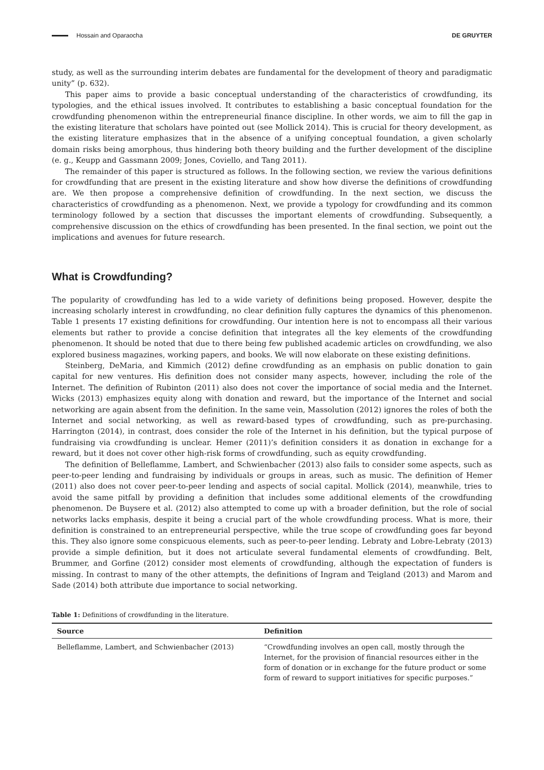Hossain and Oparaocha DE GRUYTER
study, as well as the surrounding interim debates are fundamental for the development of theory and paradigmatic unity” (p. 632).
This paper aims to provide a basic conceptual understanding of the characteristics of crowdfunding, its typologies, and the ethical issues involved. It contributes to establishing a basic conceptual foundation for the crowdfunding phenomenon within the entrepreneurial finance discipline. In other words, we aim to fill the gap in the existing literature that scholars have pointed out (see Mollick 2014). This is crucial for theory development, as the existing literature emphasizes that in the absence of a unifying conceptual foundation, a given scholarly domain risks being amorphous, thus hindering both theory building and the further development of the discipline (e. g., Keupp and Gassmann 2009; Jones, Coviello, and Tang 2011).
The remainder of this paper is structured as follows. In the following section, we review the various definitions for crowdfunding that are present in the existing literature and show how diverse the definitions of crowdfunding are. We then propose a comprehensive definition of crowdfunding. In the next section, we discuss the characteristics of crowdfunding as a phenomenon. Next, we provide a typology for crowdfunding and its common terminology followed by a section that discusses the important elements of crowdfunding. Subsequently, a comprehensive discussion on the ethics of crowdfunding has been presented. In the final section, we point out the implications and avenues for future research.
What is Crowdfunding?
The popularity of crowdfunding has led to a wide variety of definitions being proposed. However, despite the increasing scholarly interest in crowdfunding, no clear definition fully captures the dynamics of this phenomenon. Table 1 presents 17 existing definitions for crowdfunding. Our intention here is not to encompass all their various elements but rather to provide a concise definition that integrates all the key elements of the crowdfunding phenomenon. It should be noted that due to there being few published academic articles on crowdfunding, we also explored business magazines, working papers, and books. We will now elaborate on these existing definitions.
Steinberg, DeMaria, and Kimmich (2012) define crowdfunding as an emphasis on public donation to gain capital for new ventures. His definition does not consider many aspects, however, including the role of the Internet. The definition of Rubinton (2011) also does not cover the importance of social media and the Internet. Wicks (2013) emphasizes equity along with donation and reward, but the importance of the Internet and social networking are again absent from the definition. In the same vein, Massolution (2012) ignores the roles of both the Internet and social networking, as well as reward-based types of crowdfunding, such as pre-purchasing. Harrington (2014), in contrast, does consider the role of the Internet in his definition, but the typical purpose of fundraising via crowdfunding is unclear. Hemer (2011)’s definition considers it as donation in exchange for a reward, but it does not cover other high-risk forms of crowdfunding, such as equity crowdfunding.
The definition of Belleflamme, Lambert, and Schwienbacher (2013) also fails to consider some aspects, such as peer-to-peer lending and fundraising by individuals or groups in areas, such as music. The definition of Hemer (2011) also does not cover peer-to-peer lending and aspects of social capital. Mollick (2014), meanwhile, tries to avoid the same pitfall by providing a definition that includes some additional elements of the crowdfunding phenomenon. De Buysere et al. (2012) also attempted to come up with a broader definition, but the role of social networks lacks emphasis, despite it being a crucial part of the whole crowdfunding process. What is more, their definition is constrained to an entrepreneurial perspective, while the true scope of crowdfunding goes far beyond this. They also ignore some conspicuous elements, such as peer-to-peer lending. Lebraty and Lobre-Lebraty (2013) provide a simple definition, but it does not articulate several fundamental elements of crowdfunding. Belt, Brummer, and Gorfine (2012) consider most elements of crowdfunding, although the expectation of funders is missing. In contrast to many of the other attempts, the definitions of Ingram and Teigland (2013) and Marom and Sade (2014) both attribute due importance to social networking.
Table 1: Definitions of crowdfunding in the literature.
| Source | Definition |
| --- | --- |
| Belleflamme, Lambert, and Schwienbacher (2013) | “Crowdfunding involves an open call, mostly through the Internet, for the provision of financial resources either in the form of donation or in exchange for the future product or some form of reward to support initiatives for specific purposes.” |